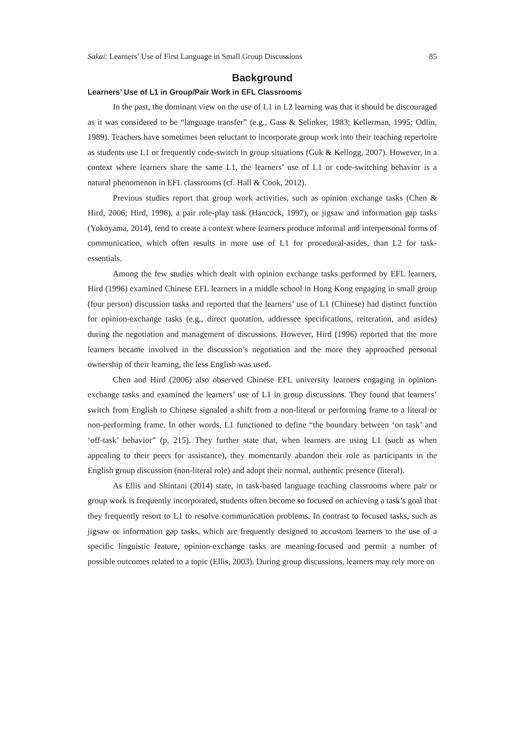Sakai: Learners’ Use of First Language in Small Group Discussions 85
Background
Learners’ Use of L1 in Group/Pair Work in EFL Classrooms
In the past, the dominant view on the use of L1 in L2 learning was that it should be discouraged as it was considered to be “language transfer” (e.g., Gass & Selinker, 1983; Kellerman, 1995; Odlin, 1989). Teachers have sometimes been reluctant to incorporate group work into their teaching repertoire as students use L1 or frequently code-switch in group situations (Guk & Kellogg, 2007). However, in a context where learners share the same L1, the learners’ use of L1 or code-switching behavior is a natural phenomenon in EFL classrooms (cf. Hall & Cook, 2012).
Previous studies report that group work activities, such as opinion exchange tasks (Chen & Hird, 2006; Hird, 1996), a pair role-play task (Hancock, 1997), or jigsaw and information gap tasks (Yokoyama, 2014), tend to create a context where learners produce informal and interpersonal forms of communication, which often results in more use of L1 for procedural-asides, than L2 for task-essentials.
Among the few studies which dealt with opinion exchange tasks performed by EFL learners, Hird (1996) examined Chinese EFL learners in a middle school in Hong Kong engaging in small group (four person) discussion tasks and reported that the learners’ use of L1 (Chinese) had distinct function for opinion-exchange tasks (e.g., direct quotation, addressee specifications, reiteration, and asides) during the negotiation and management of discussions. However, Hird (1996) reported that the more learners became involved in the discussion’s negotiation and the more they approached personal ownership of their learning, the less English was used.
Chen and Hird (2006) also observed Chinese EFL university learners engaging in opinion- exchange tasks and examined the learners’ use of L1 in group discussions. They found that learners’ switch from English to Chinese signaled a shift from a non-literal or performing frame to a literal or non-performing frame. In other words, L1 functioned to define “the boundary between ‘on task’ and ‘off-task’ behavior” (p. 215). They further state that, when learners are using L1 (such as when appealing to their peers for assistance), they momentarily abandon their role as participants in the English group discussion (non-literal role) and adopt their normal, authentic presence (literal).
As Ellis and Shintani (2014) state, in task-based language teaching classrooms where pair or group work is frequently incorporated, students often become so focused on achieving a task’s goal that they frequently resort to L1 to resolve communication problems. In contrast to focused tasks, such as jigsaw or information gap tasks, which are frequently designed to accustom learners to the use of a specific linguistic feature, opinion-exchange tasks are meaning-focused and permit a number of possible outcomes related to a topic (Ellis, 2003). During group discussions, learners may rely more on